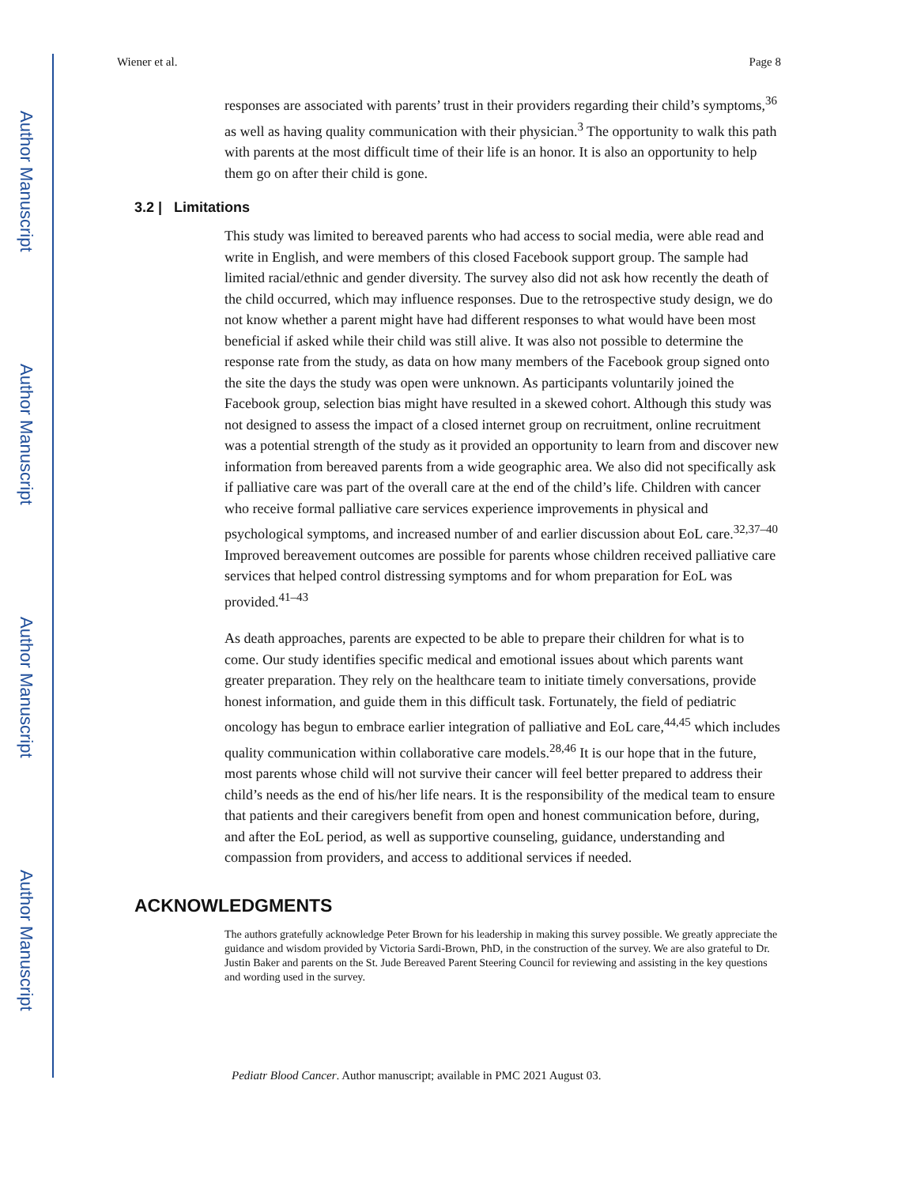Author Manuscript
Author Manuscript
Author Manuscript
Author Manuscript
Wiener et al. Page 8
responses are associated with parents’ trust in their providers regarding their child’s symptoms,<sup>36</sup> as well as having quality communication with their physician.<sup>3</sup> The opportunity to walk this path with parents at the most difficult time of their life is an honor. It is also an opportunity to help them go on after their child is gone.
3.2 | Limitations
This study was limited to bereaved parents who had access to social media, were able read and write in English, and were members of this closed Facebook support group. The sample had limited racial/ethnic and gender diversity. The survey also did not ask how recently the death of the child occurred, which may influence responses. Due to the retrospective study design, we do not know whether a parent might have had different responses to what would have been most beneficial if asked while their child was still alive. It was also not possible to determine the response rate from the study, as data on how many members of the Facebook group signed onto the site the days the study was open were unknown. As participants voluntarily joined the Facebook group, selection bias might have resulted in a skewed cohort. Although this study was not designed to assess the impact of a closed internet group on recruitment, online recruitment was a potential strength of the study as it provided an opportunity to learn from and discover new information from bereaved parents from a wide geographic area. We also did not specifically ask if palliative care was part of the overall care at the end of the child’s life. Children with cancer who receive formal palliative care services experience improvements in physical and psychological symptoms, and increased number of and earlier discussion about EoL care.<sup>32,37–40</sup> Improved bereavement outcomes are possible for parents whose children received palliative care services that helped control distressing symptoms and for whom preparation for EoL was provided.<sup>41–43</sup>
As death approaches, parents are expected to be able to prepare their children for what is to come. Our study identifies specific medical and emotional issues about which parents want greater preparation. They rely on the healthcare team to initiate timely conversations, provide honest information, and guide them in this difficult task. Fortunately, the field of pediatric oncology has begun to embrace earlier integration of palliative and EoL care,<sup>44,45</sup> which includes quality communication within collaborative care models.<sup>28,46</sup> It is our hope that in the future, most parents whose child will not survive their cancer will feel better prepared to address their child’s needs as the end of his/her life nears. It is the responsibility of the medical team to ensure that patients and their caregivers benefit from open and honest communication before, during, and after the EoL period, as well as supportive counseling, guidance, understanding and compassion from providers, and access to additional services if needed.
ACKNOWLEDGMENTS
The authors gratefully acknowledge Peter Brown for his leadership in making this survey possible. We greatly appreciate the guidance and wisdom provided by Victoria Sardi-Brown, PhD, in the construction of the survey. We are also grateful to Dr. Justin Baker and parents on the St. Jude Bereaved Parent Steering Council for reviewing and assisting in the key questions and wording used in the survey.
Pediatr Blood Cancer. Author manuscript; available in PMC 2021 August 03.